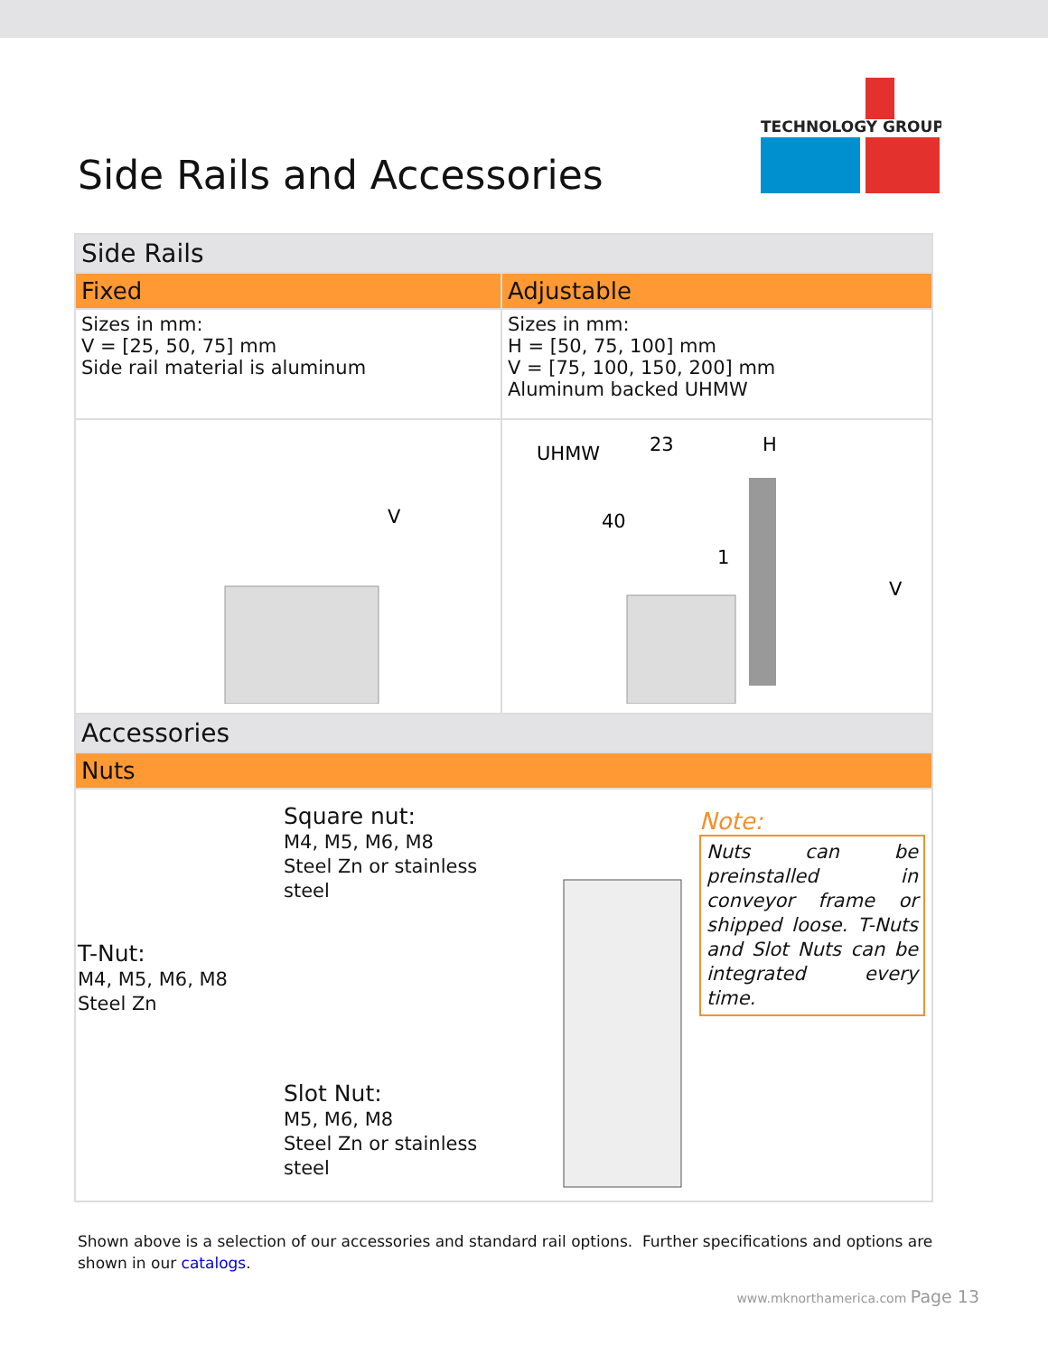Side Rails and Accessories
TECHNOLOGY GROUP
| Side Rails | |
| Fixed | Adjustable |
| Sizes in mm: V = [25, 50, 75] mm Side rail material is aluminum | Sizes in mm: H = [50, 75, 100] mm V = [75, 100, 150, 200] mm Aluminum backed UHMW |
| V | UHMW 23 H 40 1 V |
| Accessories | |
| Nuts | |
| Square nut: M4, M5, M6, M8 Steel Zn or stainless steel T-Nut: M4, M5, M6, M8 Steel Zn Slot Nut: M5, M6, M8 Steel Zn or stainless steel Note: Nuts can be preinstalled in conveyor frame or shipped loose. T-Nuts and Slot Nuts can be integrated every time. | |
Shown above is a selection of our accessories and standard rail options. Further specifications and options are shown in our catalogs.
www.mknorthamerica.com Page 13